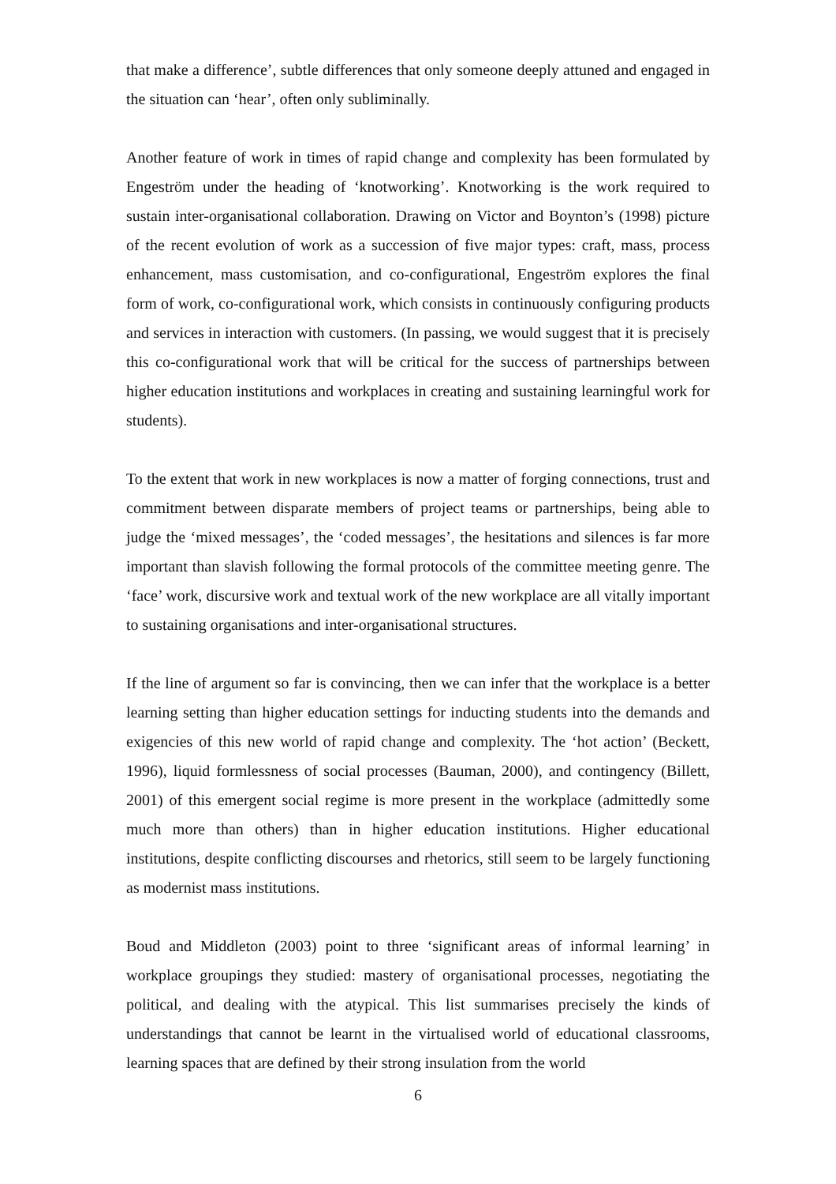that make a difference’, subtle differences that only someone deeply attuned and engaged in the situation can ‘hear’, often only subliminally.
Another feature of work in times of rapid change and complexity has been formulated by Engeström under the heading of ‘knotworking’. Knotworking is the work required to sustain inter-organisational collaboration. Drawing on Victor and Boynton’s (1998) picture of the recent evolution of work as a succession of five major types: craft, mass, process enhancement, mass customisation, and co-configurational, Engeström explores the final form of work, co-configurational work, which consists in continuously configuring products and services in interaction with customers. (In passing, we would suggest that it is precisely this co-configurational work that will be critical for the success of partnerships between higher education institutions and workplaces in creating and sustaining learningful work for students).
To the extent that work in new workplaces is now a matter of forging connections, trust and commitment between disparate members of project teams or partnerships, being able to judge the ‘mixed messages’, the ‘coded messages’, the hesitations and silences is far more important than slavish following the formal protocols of the committee meeting genre. The ‘face’ work, discursive work and textual work of the new workplace are all vitally important to sustaining organisations and inter-organisational structures.
If the line of argument so far is convincing, then we can infer that the workplace is a better learning setting than higher education settings for inducting students into the demands and exigencies of this new world of rapid change and complexity. The ‘hot action’ (Beckett, 1996), liquid formlessness of social processes (Bauman, 2000), and contingency (Billett, 2001) of this emergent social regime is more present in the workplace (admittedly some much more than others) than in higher education institutions. Higher educational institutions, despite conflicting discourses and rhetorics, still seem to be largely functioning as modernist mass institutions.
Boud and Middleton (2003) point to three ‘significant areas of informal learning’ in workplace groupings they studied: mastery of organisational processes, negotiating the political, and dealing with the atypical. This list summarises precisely the kinds of understandings that cannot be learnt in the virtualised world of educational classrooms, learning spaces that are defined by their strong insulation from the world
6